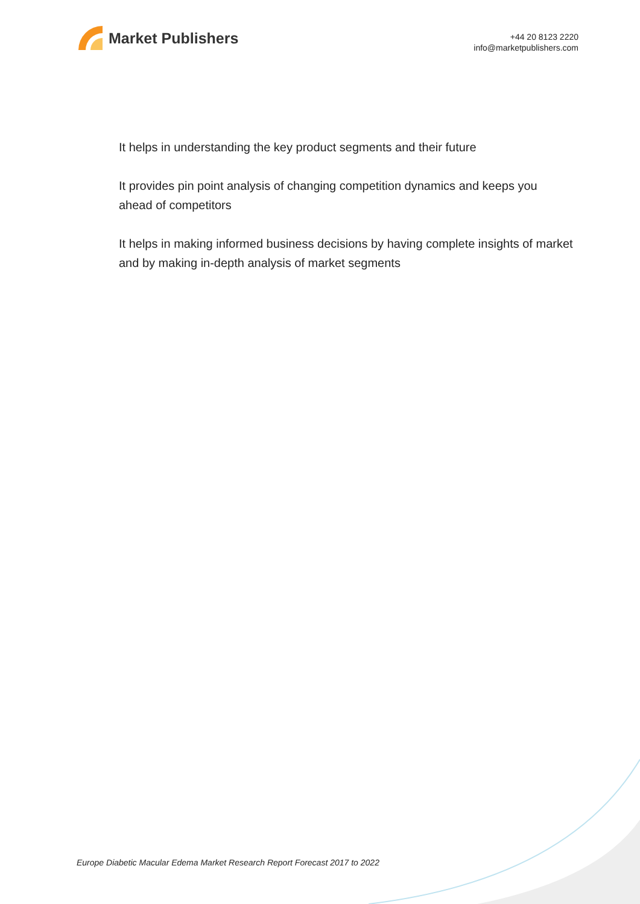Market Publishers
+44 20 8123 2220
info@marketpublishers.com
It helps in understanding the key product segments and their future
It provides pin point analysis of changing competition dynamics and keeps you ahead of competitors
It helps in making informed business decisions by having complete insights of market and by making in-depth analysis of market segments
Europe Diabetic Macular Edema Market Research Report Forecast 2017 to 2022